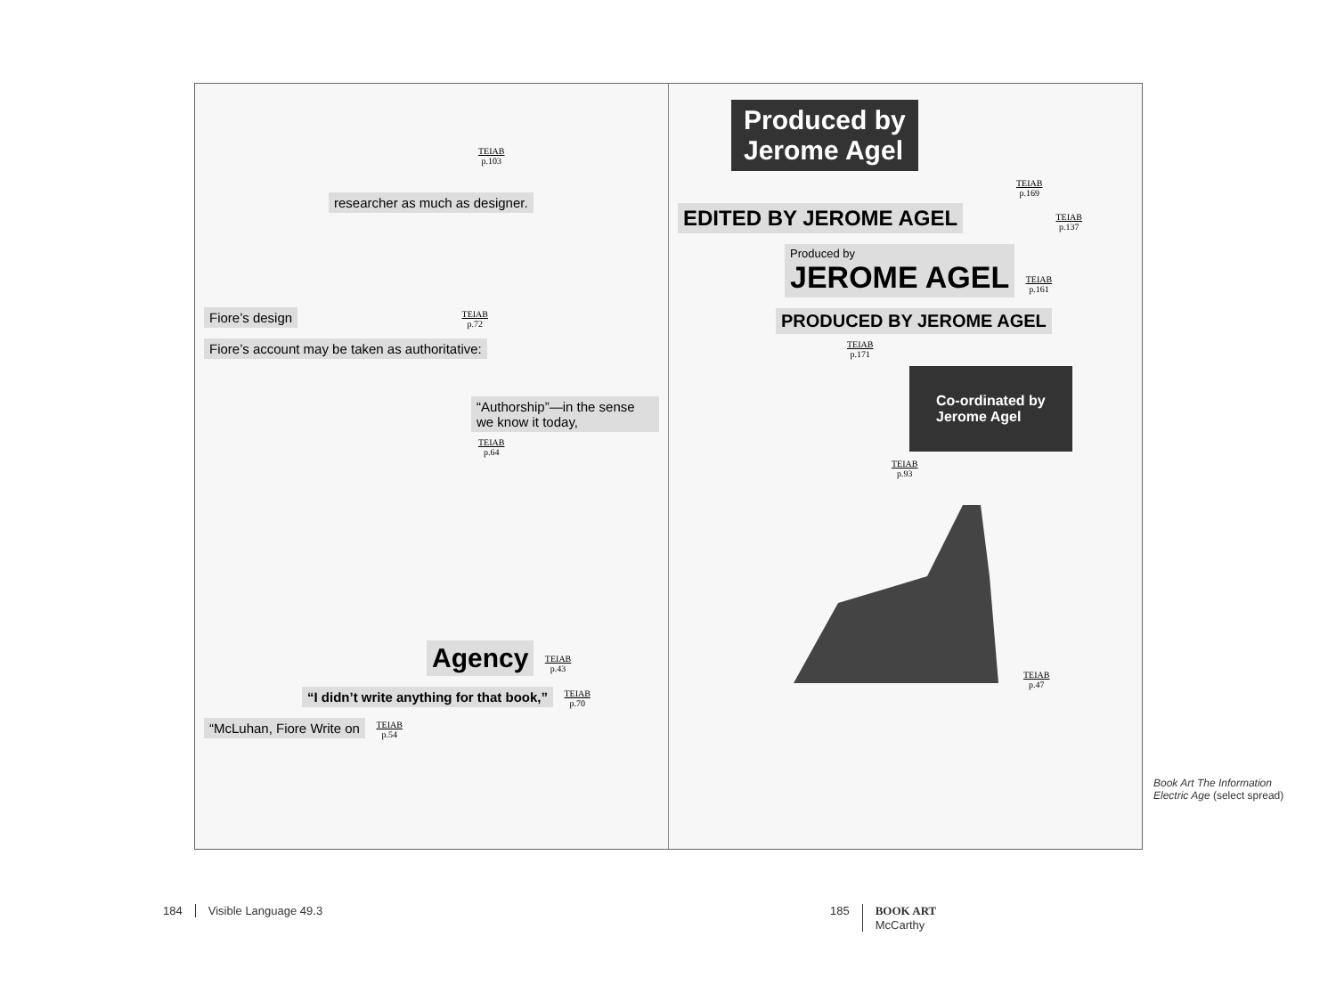TEIAB p.103
researcher as much as designer.
Fiore’s design
TEIAB p.72
Fiore’s account may be taken as authoritative:
“Authorship”—in the sense we know it today,
TEIAB p.64
Agency
TEIAB p.43
“I didn’t write anything for that book,”
TEIAB p.70
“McLuhan, Fiore Write on
TEIAB p.54
Produced by
Jerome Agel
TEIAB p.169
EDITED BY JEROME AGEL
TEIAB p.137
Produced by
JEROME AGEL
TEIAB p.161
PRODUCED BY JEROME AGEL
TEIAB p.171
Co-ordinated by
Jerome Agel
TEIAB p.93
TEIAB p.47
Book Art The Information Electric Age (select spread)
184 Visible Language 49.3
185 BOOK ART
McCarthy